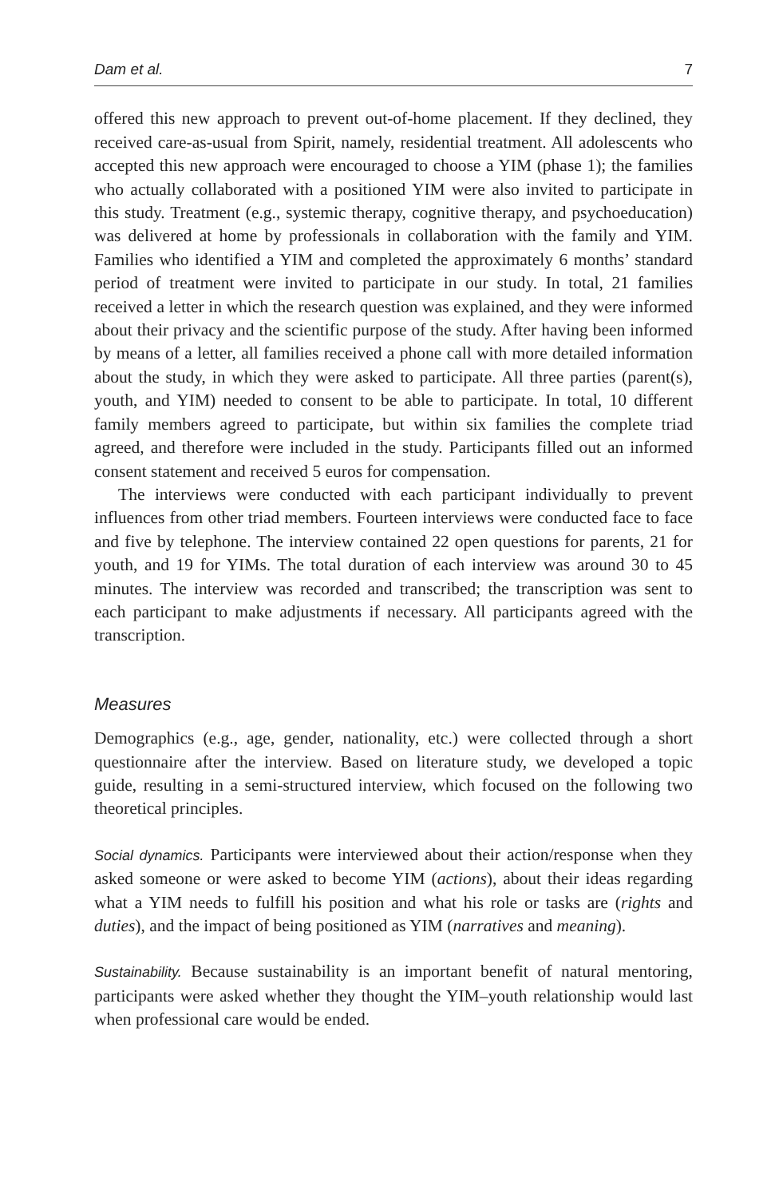Dam et al. 7
offered this new approach to prevent out-of-home placement. If they declined, they received care-as-usual from Spirit, namely, residential treatment. All adolescents who accepted this new approach were encouraged to choose a YIM (phase 1); the families who actually collaborated with a positioned YIM were also invited to participate in this study. Treatment (e.g., systemic therapy, cognitive therapy, and psychoeducation) was delivered at home by professionals in collaboration with the family and YIM. Families who identified a YIM and completed the approximately 6 months’ standard period of treatment were invited to participate in our study. In total, 21 families received a letter in which the research question was explained, and they were informed about their privacy and the scientific purpose of the study. After having been informed by means of a letter, all families received a phone call with more detailed information about the study, in which they were asked to participate. All three parties (parent(s), youth, and YIM) needed to consent to be able to participate. In total, 10 different family members agreed to participate, but within six families the complete triad agreed, and therefore were included in the study. Participants filled out an informed consent statement and received 5 euros for compensation.
The interviews were conducted with each participant individually to prevent influences from other triad members. Fourteen interviews were conducted face to face and five by telephone. The interview contained 22 open questions for parents, 21 for youth, and 19 for YIMs. The total duration of each interview was around 30 to 45 minutes. The interview was recorded and transcribed; the transcription was sent to each participant to make adjustments if necessary. All participants agreed with the transcription.
Measures
Demographics (e.g., age, gender, nationality, etc.) were collected through a short questionnaire after the interview. Based on literature study, we developed a topic guide, resulting in a semi-structured interview, which focused on the following two theoretical principles.
Social dynamics. Participants were interviewed about their action/response when they asked someone or were asked to become YIM (actions), about their ideas regarding what a YIM needs to fulfill his position and what his role or tasks are (rights and duties), and the impact of being positioned as YIM (narratives and meaning).
Sustainability. Because sustainability is an important benefit of natural mentoring, participants were asked whether they thought the YIM–youth relationship would last when professional care would be ended.